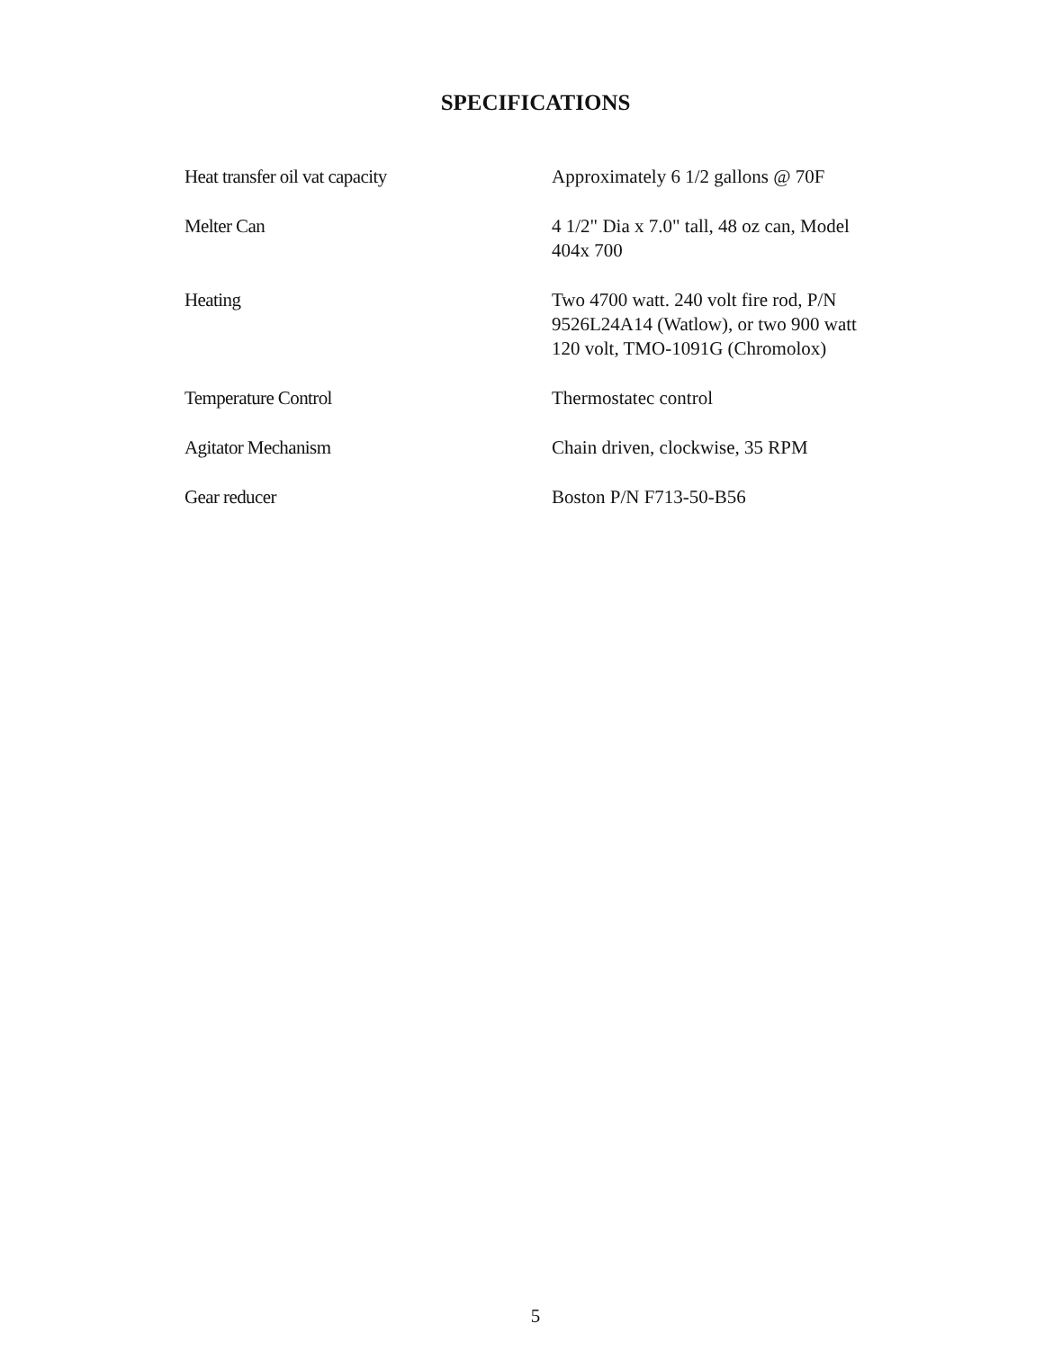SPECIFICATIONS
| Heat transfer oil vat capacity | Approximately 6 1/2 gallons @ 70F |
| Melter Can | 4 1/2" Dia x 7.0" tall, 48 oz can, Model 404x 700 |
| Heating | Two 4700 watt. 240 volt fire rod, P/N 9526L24A14 (Watlow), or two 900 watt 120 volt, TMO-1091G (Chromolox) |
| Temperature Control | Thermostatec control |
| Agitator Mechanism | Chain driven, clockwise, 35 RPM |
| Gear reducer | Boston P/N F713-50-B56 |
5